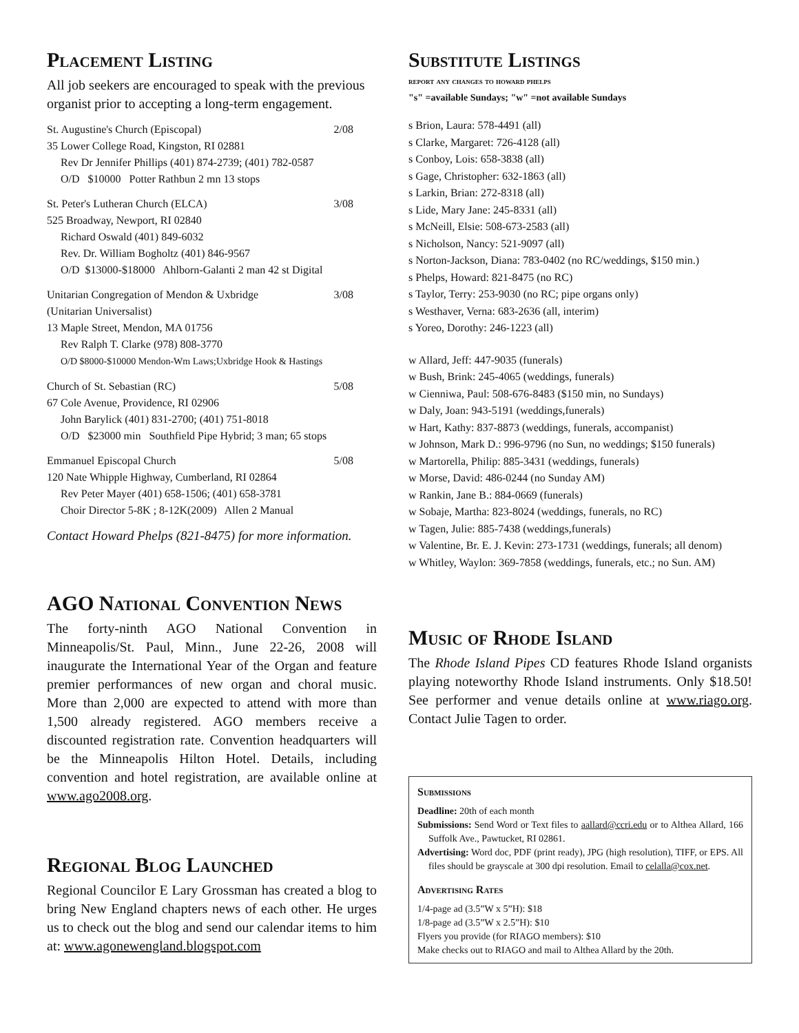Placement Listing
All job seekers are encouraged to speak with the previous organist prior to accepting a long-term engagement.
St. Augustine's Church (Episcopal) 2/08
35 Lower College Road, Kingston, RI 02881
Rev Dr Jennifer Phillips (401) 874-2739; (401) 782-0587
O/D $10000 Potter Rathbun 2 mn 13 stops
St. Peter's Lutheran Church (ELCA) 3/08
525 Broadway, Newport, RI 02840
Richard Oswald (401) 849-6032
Rev. Dr. William Bogholtz (401) 846-9567
O/D $13000-$18000 Ahlborn-Galanti 2 man 42 st Digital
Unitarian Congregation of Mendon & Uxbridge 3/08
(Unitarian Universalist)
13 Maple Street, Mendon, MA 01756
Rev Ralph T. Clarke (978) 808-3770
O/D $8000-$10000 Mendon-Wm Laws;Uxbridge Hook & Hastings
Church of St. Sebastian (RC) 5/08
67 Cole Avenue, Providence, RI 02906
John Barylick (401) 831-2700; (401) 751-8018
O/D $23000 min Southfield Pipe Hybrid; 3 man; 65 stops
Emmanuel Episcopal Church 5/08
120 Nate Whipple Highway, Cumberland, RI 02864
Rev Peter Mayer (401) 658-1506; (401) 658-3781
Choir Director 5-8K ; 8-12K(2009) Allen 2 Manual
Contact Howard Phelps (821-8475) for more information.
AGO National Convention News
The forty-ninth AGO National Convention in Minneapolis/St. Paul, Minn., June 22-26, 2008 will inaugurate the International Year of the Organ and feature premier performances of new organ and choral music. More than 2,000 are expected to attend with more than 1,500 already registered. AGO members receive a discounted registration rate. Convention headquarters will be the Minneapolis Hilton Hotel. Details, including convention and hotel registration, are available online at www.ago2008.org.
Regional Blog Launched
Regional Councilor E Lary Grossman has created a blog to bring New England chapters news of each other. He urges us to check out the blog and send our calendar items to him at: www.agonewengland.blogspot.com
Substitute Listings
report any changes to howard phelps
"s" =available Sundays; "w" =not available Sundays
s Brion, Laura: 578-4491 (all)
s Clarke, Margaret: 726-4128 (all)
s Conboy, Lois: 658-3838 (all)
s Gage, Christopher: 632-1863 (all)
s Larkin, Brian: 272-8318 (all)
s Lide, Mary Jane: 245-8331 (all)
s McNeill, Elsie: 508-673-2583 (all)
s Nicholson, Nancy: 521-9097 (all)
s Norton-Jackson, Diana: 783-0402 (no RC/weddings, $150 min.)
s Phelps, Howard: 821-8475 (no RC)
s Taylor, Terry: 253-9030 (no RC; pipe organs only)
s Westhaver, Verna: 683-2636 (all, interim)
s Yoreo, Dorothy: 246-1223 (all)
w Allard, Jeff: 447-9035 (funerals)
w Bush, Brink: 245-4065 (weddings, funerals)
w Cienniwa, Paul: 508-676-8483 ($150 min, no Sundays)
w Daly, Joan: 943-5191 (weddings,funerals)
w Hart, Kathy: 837-8873 (weddings, funerals, accompanist)
w Johnson, Mark D.: 996-9796 (no Sun, no weddings; $150 funerals)
w Martorella, Philip: 885-3431 (weddings, funerals)
w Morse, David: 486-0244 (no Sunday AM)
w Rankin, Jane B.: 884-0669 (funerals)
w Sobaje, Martha: 823-8024 (weddings, funerals, no RC)
w Tagen, Julie: 885-7438 (weddings,funerals)
w Valentine, Br. E. J. Kevin: 273-1731 (weddings, funerals; all denom)
w Whitley, Waylon: 369-7858 (weddings, funerals, etc.; no Sun. AM)
Music of Rhode Island
The Rhode Island Pipes CD features Rhode Island organists playing noteworthy Rhode Island instruments. Only $18.50! See performer and venue details online at www.riago.org. Contact Julie Tagen to order.
Submissions
Deadline: 20th of each month
Submissions: Send Word or Text files to aallard@ccri.edu or to Althea Allard, 166 Suffolk Ave., Pawtucket, RI 02861.
Advertising: Word doc, PDF (print ready), JPG (high resolution), TIFF, or EPS. All files should be grayscale at 300 dpi resolution. Email to celalla@cox.net.
Advertising Rates
1/4-page ad (3.5”W x 5”H): $18
1/8-page ad (3.5”W x 2.5”H): $10
Flyers you provide (for RIAGO members): $10
Make checks out to RIAGO and mail to Althea Allard by the 20th.